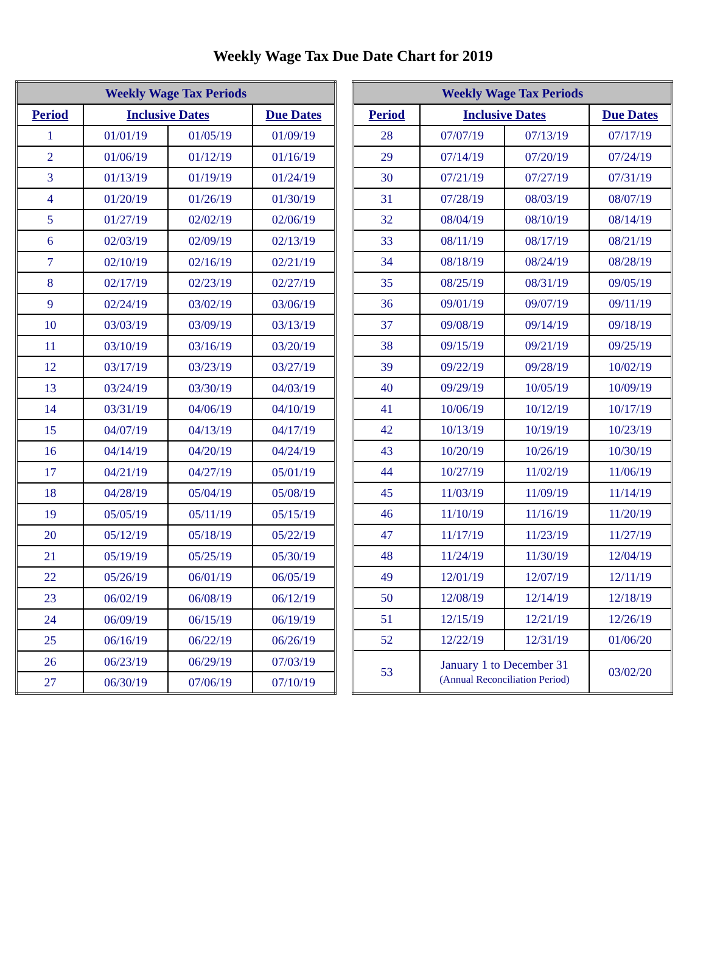Weekly Wage Tax Due Date Chart for 2019
| Weekly Wage Tax Periods | | | |
| --- | --- | --- | --- |
| Period | Inclusive Dates | | Due Dates |
| 1 | 01/01/19 | 01/05/19 | 01/09/19 |
| 2 | 01/06/19 | 01/12/19 | 01/16/19 |
| 3 | 01/13/19 | 01/19/19 | 01/24/19 |
| 4 | 01/20/19 | 01/26/19 | 01/30/19 |
| 5 | 01/27/19 | 02/02/19 | 02/06/19 |
| 6 | 02/03/19 | 02/09/19 | 02/13/19 |
| 7 | 02/10/19 | 02/16/19 | 02/21/19 |
| 8 | 02/17/19 | 02/23/19 | 02/27/19 |
| 9 | 02/24/19 | 03/02/19 | 03/06/19 |
| 10 | 03/03/19 | 03/09/19 | 03/13/19 |
| 11 | 03/10/19 | 03/16/19 | 03/20/19 |
| 12 | 03/17/19 | 03/23/19 | 03/27/19 |
| 13 | 03/24/19 | 03/30/19 | 04/03/19 |
| 14 | 03/31/19 | 04/06/19 | 04/10/19 |
| 15 | 04/07/19 | 04/13/19 | 04/17/19 |
| 16 | 04/14/19 | 04/20/19 | 04/24/19 |
| 17 | 04/21/19 | 04/27/19 | 05/01/19 |
| 18 | 04/28/19 | 05/04/19 | 05/08/19 |
| 19 | 05/05/19 | 05/11/19 | 05/15/19 |
| 20 | 05/12/19 | 05/18/19 | 05/22/19 |
| 21 | 05/19/19 | 05/25/19 | 05/30/19 |
| 22 | 05/26/19 | 06/01/19 | 06/05/19 |
| 23 | 06/02/19 | 06/08/19 | 06/12/19 |
| 24 | 06/09/19 | 06/15/19 | 06/19/19 |
| 25 | 06/16/19 | 06/22/19 | 06/26/19 |
| 26 | 06/23/19 | 06/29/19 | 07/03/19 |
| 27 | 06/30/19 | 07/06/19 | 07/10/19 |
| Weekly Wage Tax Periods | | | |
| --- | --- | --- | --- |
| Period | Inclusive Dates | | Due Dates |
| 28 | 07/07/19 | 07/13/19 | 07/17/19 |
| 29 | 07/14/19 | 07/20/19 | 07/24/19 |
| 30 | 07/21/19 | 07/27/19 | 07/31/19 |
| 31 | 07/28/19 | 08/03/19 | 08/07/19 |
| 32 | 08/04/19 | 08/10/19 | 08/14/19 |
| 33 | 08/11/19 | 08/17/19 | 08/21/19 |
| 34 | 08/18/19 | 08/24/19 | 08/28/19 |
| 35 | 08/25/19 | 08/31/19 | 09/05/19 |
| 36 | 09/01/19 | 09/07/19 | 09/11/19 |
| 37 | 09/08/19 | 09/14/19 | 09/18/19 |
| 38 | 09/15/19 | 09/21/19 | 09/25/19 |
| 39 | 09/22/19 | 09/28/19 | 10/02/19 |
| 40 | 09/29/19 | 10/05/19 | 10/09/19 |
| 41 | 10/06/19 | 10/12/19 | 10/17/19 |
| 42 | 10/13/19 | 10/19/19 | 10/23/19 |
| 43 | 10/20/19 | 10/26/19 | 10/30/19 |
| 44 | 10/27/19 | 11/02/19 | 11/06/19 |
| 45 | 11/03/19 | 11/09/19 | 11/14/19 |
| 46 | 11/10/19 | 11/16/19 | 11/20/19 |
| 47 | 11/17/19 | 11/23/19 | 11/27/19 |
| 48 | 11/24/19 | 11/30/19 | 12/04/19 |
| 49 | 12/01/19 | 12/07/19 | 12/11/19 |
| 50 | 12/08/19 | 12/14/19 | 12/18/19 |
| 51 | 12/15/19 | 12/21/19 | 12/26/19 |
| 52 | 12/22/19 | 12/31/19 | 01/06/20 |
| 53 | January 1 to December 31 (Annual Reconciliation Period) | | 03/02/20 |